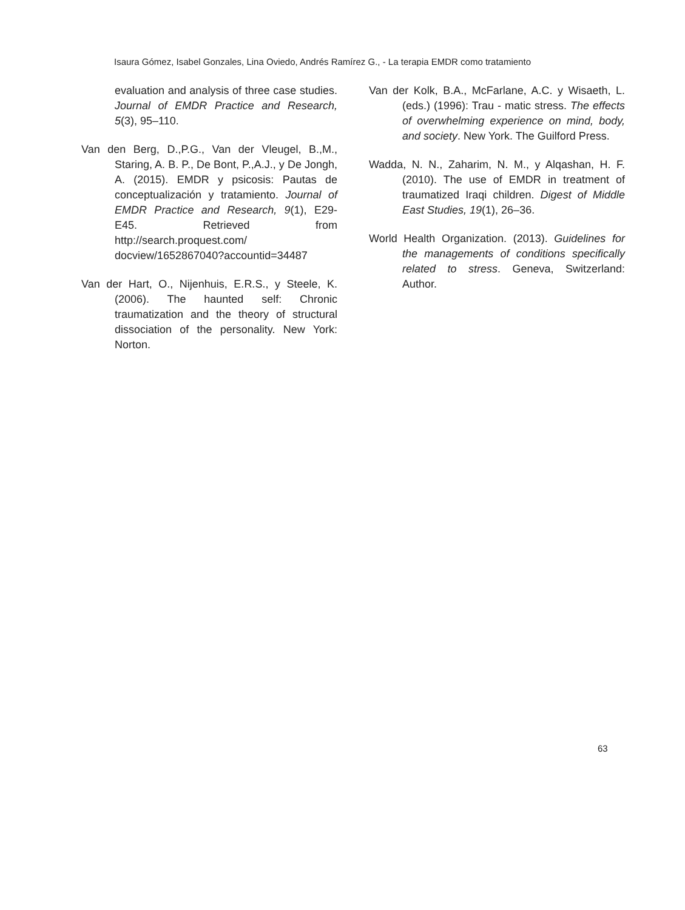Isaura Gómez, Isabel Gonzales, Lina Oviedo, Andrés Ramírez G., - La terapia EMDR como tratamiento
evaluation and analysis of three case studies. Journal of EMDR Practice and Research, 5(3), 95–110.
Van den Berg, D.,P.G., Van der Vleugel, B.,M., Staring, A. B. P., De Bont, P.,A.J., y De Jongh, A. (2015). EMDR y psicosis: Pautas de conceptualización y tratamiento. Journal of EMDR Practice and Research, 9(1), E29-E45. Retrieved from http://search.proquest.com/ docview/1652867040?accountid=34487
Van der Hart, O., Nijenhuis, E.R.S., y Steele, K. (2006). The haunted self: Chronic traumatization and the theory of structural dissociation of the personality. New York: Norton.
Van der Kolk, B.A., McFarlane, A.C. y Wisaeth, L. (eds.) (1996): Trau - matic stress. The effects of overwhelming experience on mind, body, and society. New York. The Guilford Press.
Wadda, N. N., Zaharim, N. M., y Alqashan, H. F. (2010). The use of EMDR in treatment of traumatized Iraqi children. Digest of Middle East Studies, 19(1), 26–36.
World Health Organization. (2013). Guidelines for the managements of conditions specifically related to stress. Geneva, Switzerland: Author.
63